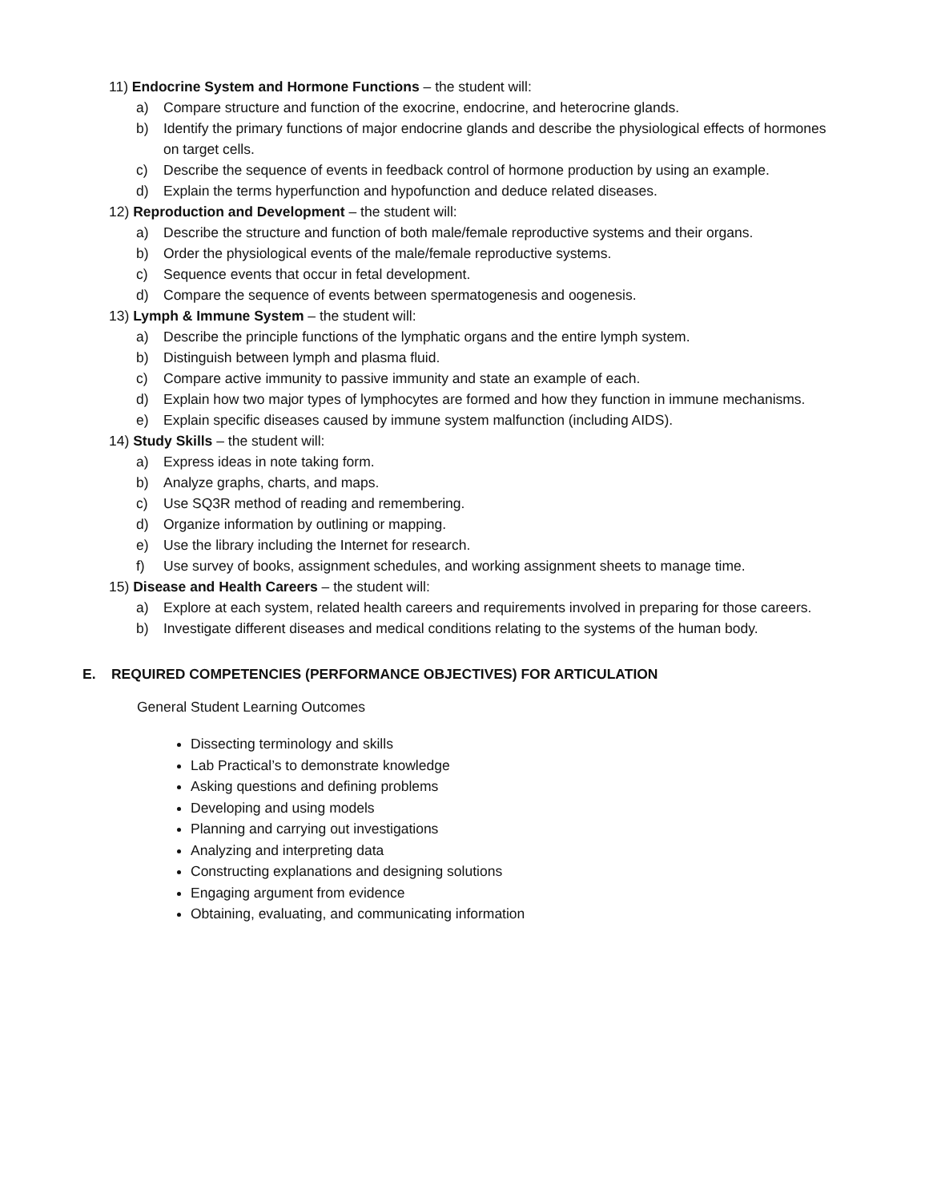11) Endocrine System and Hormone Functions – the student will:
a) Compare structure and function of the exocrine, endocrine, and heterocrine glands.
b) Identify the primary functions of major endocrine glands and describe the physiological effects of hormones on target cells.
c) Describe the sequence of events in feedback control of hormone production by using an example.
d) Explain the terms hyperfunction and hypofunction and deduce related diseases.
12) Reproduction and Development – the student will:
a) Describe the structure and function of both male/female reproductive systems and their organs.
b) Order the physiological events of the male/female reproductive systems.
c) Sequence events that occur in fetal development.
d) Compare the sequence of events between spermatogenesis and oogenesis.
13) Lymph & Immune System – the student will:
a) Describe the principle functions of the lymphatic organs and the entire lymph system.
b) Distinguish between lymph and plasma fluid.
c) Compare active immunity to passive immunity and state an example of each.
d) Explain how two major types of lymphocytes are formed and how they function in immune mechanisms.
e) Explain specific diseases caused by immune system malfunction (including AIDS).
14) Study Skills – the student will:
a) Express ideas in note taking form.
b) Analyze graphs, charts, and maps.
c) Use SQ3R method of reading and remembering.
d) Organize information by outlining or mapping.
e) Use the library including the Internet for research.
f) Use survey of books, assignment schedules, and working assignment sheets to manage time.
15) Disease and Health Careers – the student will:
a) Explore at each system, related health careers and requirements involved in preparing for those careers.
b) Investigate different diseases and medical conditions relating to the systems of the human body.
E. REQUIRED COMPETENCIES (PERFORMANCE OBJECTIVES) FOR ARTICULATION
General Student Learning Outcomes
Dissecting terminology and skills
Lab Practical’s to demonstrate knowledge
Asking questions and defining problems
Developing and using models
Planning and carrying out investigations
Analyzing and interpreting data
Constructing explanations and designing solutions
Engaging argument from evidence
Obtaining, evaluating, and communicating information